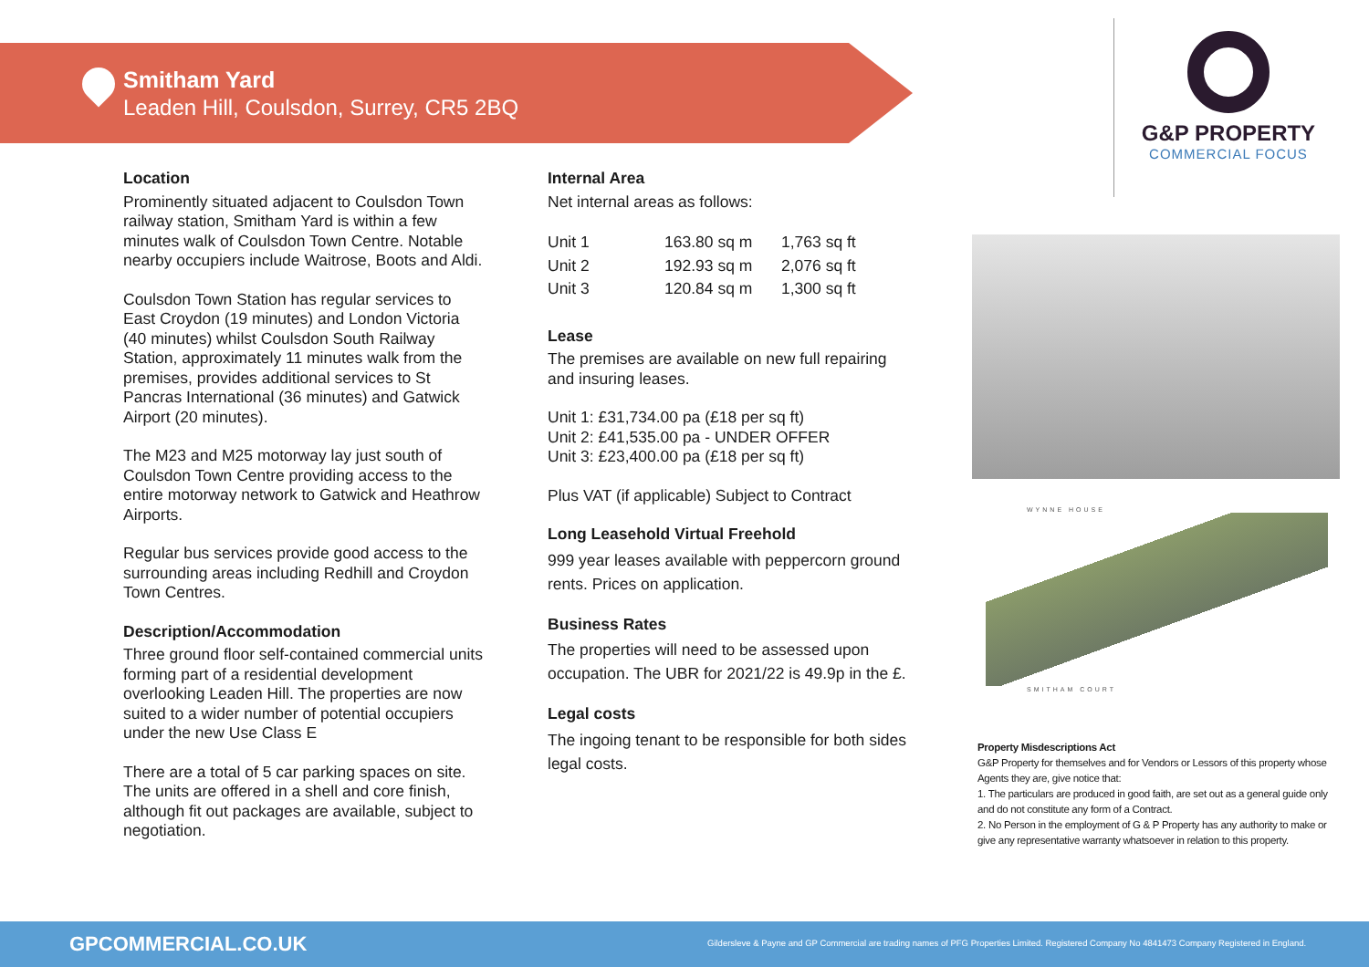Smitham Yard
Leaden Hill, Coulsdon, Surrey, CR5 2BQ
Location
Prominently situated adjacent to Coulsdon Town railway station, Smitham Yard is within a few minutes walk of Coulsdon Town Centre. Notable nearby occupiers include Waitrose, Boots and Aldi.
Coulsdon Town Station has regular services to East Croydon (19 minutes) and London Victoria (40 minutes) whilst Coulsdon South Railway Station, approximately 11 minutes walk from the premises, provides additional services to St Pancras International (36 minutes) and Gatwick Airport (20 minutes).
The M23 and M25 motorway lay just south of Coulsdon Town Centre providing access to the entire motorway network to Gatwick and Heathrow Airports.
Regular bus services provide good access to the surrounding areas including Redhill and Croydon Town Centres.
Description/Accommodation
Three ground floor self-contained commercial units forming part of a residential development overlooking Leaden Hill. The properties are now suited to a wider number of potential occupiers under the new Use Class E
There are a total of 5 car parking spaces on site. The units are offered in a shell and core finish, although fit out packages are available, subject to negotiation.
Internal Area
Net internal areas as follows:
| Unit 1 | 163.80 sq m | 1,763 sq ft |
| Unit 2 | 192.93 sq m | 2,076 sq ft |
| Unit 3 | 120.84 sq m | 1,300 sq ft |
Lease
The premises are available on new full repairing and insuring leases.
Unit 1: £31,734.00 pa (£18 per sq ft)
Unit 2: £41,535.00 pa - UNDER OFFER
Unit 3: £23,400.00 pa (£18 per sq ft)
Plus VAT (if applicable) Subject to Contract
Long Leasehold Virtual Freehold
999 year leases available with peppercorn ground rents. Prices on application.
Business Rates
The properties will need to be assessed upon occupation. The UBR for 2021/22 is 49.9p in the £.
Legal costs
The ingoing tenant to be responsible for both sides legal costs.
G&P PROPERTY
COMMERCIAL FOCUS
WYNNE HOUSE
SMITHAM COURT
Property Misdescriptions Act
G&P Property for themselves and for Vendors or Lessors of this property whose Agents they are, give notice that:
1. The particulars are produced in good faith, are set out as a general guide only and do not constitute any form of a Contract.
2. No Person in the employment of G & P Property has any authority to make or give any representative warranty whatsoever in relation to this property.
GPCOMMERCIAL.CO.UK
Gildersleve & Payne and GP Commercial are trading names of PFG Properties Limited. Registered Company No 4841473 Company Registered in England.